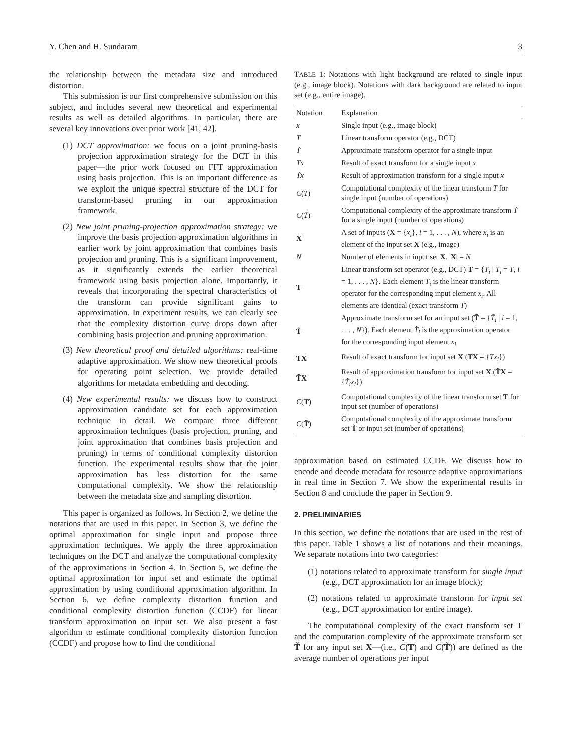Y. Chen and H. Sundaram 3
the relationship between the metadata size and introduced distortion.
This submission is our first comprehensive submission on this subject, and includes several new theoretical and experimental results as well as detailed algorithms. In particular, there are several key innovations over prior work [41, 42].
(1) DCT approximation: we focus on a joint pruning-basis projection approximation strategy for the DCT in this paper—the prior work focused on FFT approximation using basis projection. This is an important difference as we exploit the unique spectral structure of the DCT for transform-based pruning in our approximation framework.
(2) New joint pruning-projection approximation strategy: we improve the basis projection approximation algorithms in earlier work by joint approximation that combines basis projection and pruning. This is a significant improvement, as it significantly extends the earlier theoretical framework using basis projection alone. Importantly, it reveals that incorporating the spectral characteristics of the transform can provide significant gains to approximation. In experiment results, we can clearly see that the complexity distortion curve drops down after combining basis projection and pruning approximation.
(3) New theoretical proof and detailed algorithms: real-time adaptive approximation. We show new theoretical proofs for operating point selection. We provide detailed algorithms for metadata embedding and decoding.
(4) New experimental results: we discuss how to construct approximation candidate set for each approximation technique in detail. We compare three different approximation techniques (basis projection, pruning, and joint approximation that combines basis projection and pruning) in terms of conditional complexity distortion function. The experimental results show that the joint approximation has less distortion for the same computational complexity. We show the relationship between the metadata size and sampling distortion.
This paper is organized as follows. In Section 2, we define the notations that are used in this paper. In Section 3, we define the optimal approximation for single input and propose three approximation techniques. We apply the three approximation techniques on the DCT and analyze the computational complexity of the approximations in Section 4. In Section 5, we define the optimal approximation for input set and estimate the optimal approximation by using conditional approximation algorithm. In Section 6, we define complexity distortion function and conditional complexity distortion function (CCDF) for linear transform approximation on input set. We also present a fast algorithm to estimate conditional complexity distortion function (CCDF) and propose how to find the conditional
TABLE 1: Notations with light background are related to single input (e.g., image block). Notations with dark background are related to input set (e.g., entire image).
| Notation | Explanation |
| --- | --- |
| x | Single input (e.g., image block) |
| T | Linear transform operator (e.g., DCT) |
| T̃ | Approximate transform operator for a single input |
| Tx | Result of exact transform for a single input x |
| T̃x | Result of approximation transform for a single input x |
| C ( T ) | Computational complexity of the linear transform T for single input (number of operations) |
| C ( T̃ ) | Computational complexity of the approximate transform T̃ for a single input (number of operations) |
| X | A set of inputs ( X = { x<sub>i</sub> }, i = 1, . . . , N ), where x<sub>i</sub> is an element of the input set X (e.g., image) |
| N | Number of elements in input set X . / X / = N |
| T | Linear transform set operator (e.g., DCT) T = { T<sub>i</sub> / T<sub>i</sub> = T , i = 1, . . . , N }. Each element T<sub>i</sub> is the linear transform operator for the corresponding input element x<sub>i</sub> . All elements are identical (exact transform T ) |
| T̃ | Approximate transform set for an input set ( T̃ = { T̃<sub>i</sub> / i = 1, . . . , N }). Each element T̃<sub>i</sub> is the approximation operator for the corresponding input element x<sub>i</sub> |
| TX | Result of exact transform for input set X ( TX = { Tx<sub>i</sub> }) |
| T̃X | Result of approximation transform for input set X ( T̃X = { T̃<sub>i</sub>x<sub>i</sub> }) |
| C ( T ) | Computational complexity of the linear transform set T for input set (number of operations) |
| C ( T̃ ) | Computational complexity of the approximate transform set T̃ or input set (number of operations) |
approximation based on estimated CCDF. We discuss how to encode and decode metadata for resource adaptive approximations in real time in Section 7. We show the experimental results in Section 8 and conclude the paper in Section 9.
2. PRELIMINARIES
In this section, we define the notations that are used in the rest of this paper. Table 1 shows a list of notations and their meanings. We separate notations into two categories:
(1) notations related to approximate transform for single input (e.g., DCT approximation for an image block);
(2) notations related to approximate transform for input set (e.g., DCT approximation for entire image).
The computational complexity of the exact transform set T and the computation complexity of the approximate transform set T̃ for any input set X—(i.e., C(T) and C(T̃)) are defined as the average number of operations per input